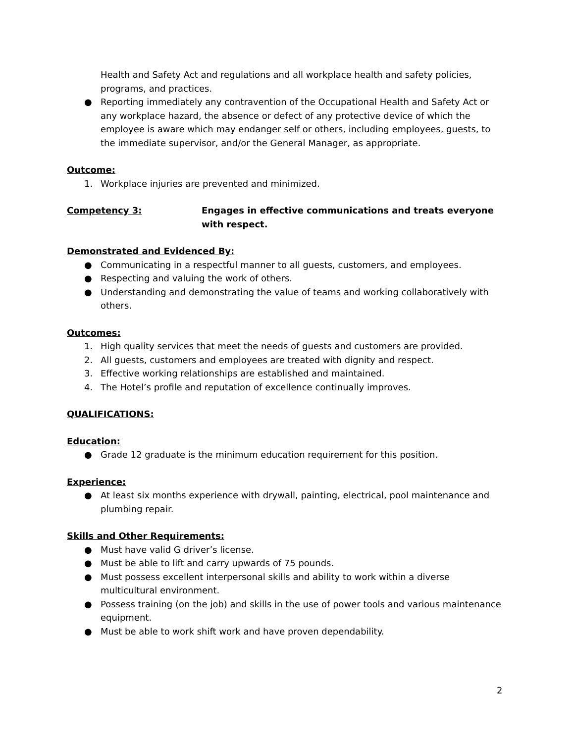Health and Safety Act and regulations and all workplace health and safety policies, programs, and practices.
● Reporting immediately any contravention of the Occupational Health and Safety Act or any workplace hazard, the absence or defect of any protective device of which the employee is aware which may endanger self or others, including employees, guests, to the immediate supervisor, and/or the General Manager, as appropriate.
Outcome:
1. Workplace injuries are prevented and minimized.
Competency 3: Engages in effective communications and treats everyone with respect.
Demonstrated and Evidenced By:
● Communicating in a respectful manner to all guests, customers, and employees.
● Respecting and valuing the work of others.
● Understanding and demonstrating the value of teams and working collaboratively with others.
Outcomes:
1. High quality services that meet the needs of guests and customers are provided.
2. All guests, customers and employees are treated with dignity and respect.
3. Effective working relationships are established and maintained.
4. The Hotel’s profile and reputation of excellence continually improves.
QUALIFICATIONS:
Education:
● Grade 12 graduate is the minimum education requirement for this position.
Experience:
● At least six months experience with drywall, painting, electrical, pool maintenance and plumbing repair.
Skills and Other Requirements:
● Must have valid G driver’s license.
● Must be able to lift and carry upwards of 75 pounds.
● Must possess excellent interpersonal skills and ability to work within a diverse multicultural environment.
● Possess training (on the job) and skills in the use of power tools and various maintenance equipment.
● Must be able to work shift work and have proven dependability.
2